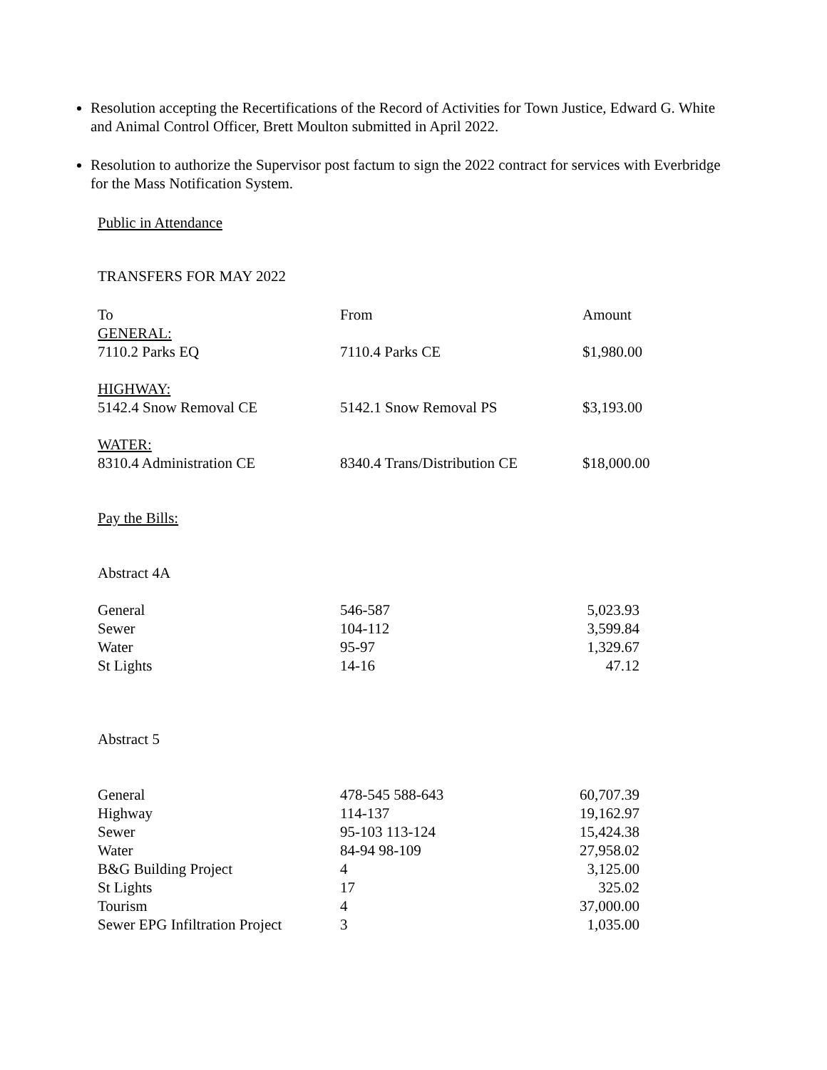Resolution accepting the Recertifications of the Record of Activities for Town Justice, Edward G. White and Animal Control Officer, Brett Moulton submitted in April 2022.
Resolution to authorize the Supervisor post factum to sign the 2022 contract for services with Everbridge for the Mass Notification System.
Public in Attendance
TRANSFERS FOR MAY 2022
| To | From | Amount |
| GENERAL: 7110.2 Parks EQ | 7110.4 Parks CE | $1,980.00 |
| HIGHWAY: 5142.4 Snow Removal CE | 5142.1 Snow Removal PS | $3,193.00 |
| WATER: 8310.4 Administration CE | 8340.4 Trans/Distribution CE | $18,000.00 |
Pay the Bills:
Abstract 4A
| General | 546-587 | 5,023.93 |
| Sewer | 104-112 | 3,599.84 |
| Water | 95-97 | 1,329.67 |
| St Lights | 14-16 | 47.12 |
Abstract 5
| General | 478-545 588-643 | 60,707.39 |
| Highway | 114-137 | 19,162.97 |
| Sewer | 95-103 113-124 | 15,424.38 |
| Water | 84-94 98-109 | 27,958.02 |
| B&G Building Project | 4 | 3,125.00 |
| St Lights | 17 | 325.02 |
| Tourism | 4 | 37,000.00 |
| Sewer EPG Infiltration Project | 3 | 1,035.00 |